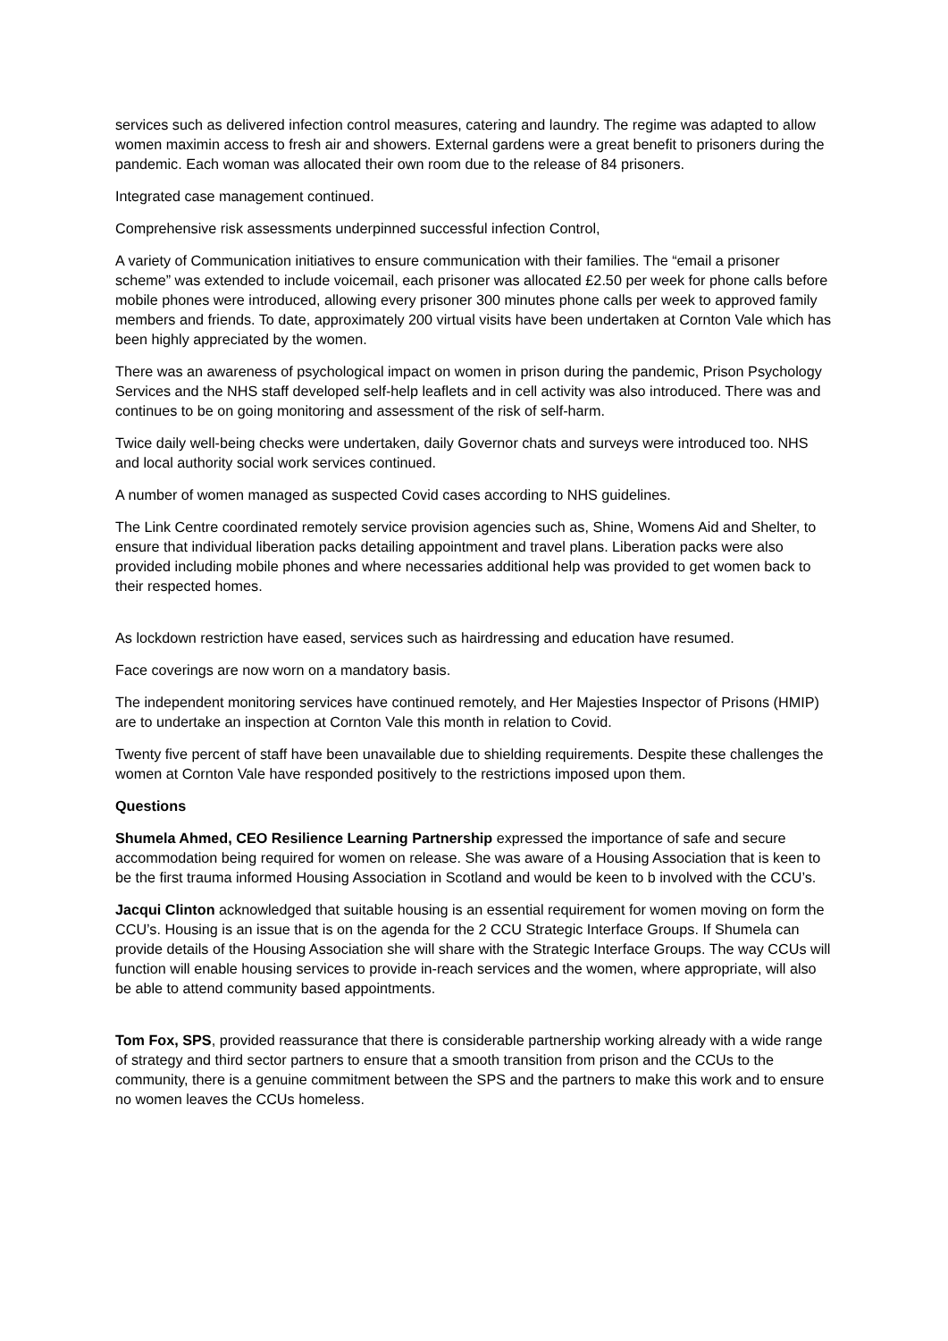services such as delivered infection control measures, catering and laundry. The regime was adapted to allow women maximin access to fresh air and showers. External gardens were a great benefit to prisoners during the pandemic. Each woman was allocated their own room due to the release of 84 prisoners.
Integrated case management continued.
Comprehensive risk assessments underpinned successful infection Control,
A variety of Communication initiatives to ensure communication with their families. The “email a prisoner scheme” was extended to include voicemail, each prisoner was allocated £2.50 per week for phone calls before mobile phones were introduced, allowing every prisoner 300 minutes phone calls per week to approved family members and friends. To date, approximately 200 virtual visits have been undertaken at Cornton Vale which has been highly appreciated by the women.
There was an awareness of psychological impact on women in prison during the pandemic, Prison Psychology Services and the NHS staff developed self-help leaflets and in cell activity was also introduced. There was and continues to be on going monitoring and assessment of the risk of self-harm.
Twice daily well-being checks were undertaken, daily Governor chats and surveys were introduced too. NHS and local authority social work services continued.
A number of women managed as suspected Covid cases according to NHS guidelines.
The Link Centre coordinated remotely service provision agencies such as, Shine, Womens Aid and Shelter, to ensure that individual liberation packs detailing appointment and travel plans. Liberation packs were also provided including mobile phones and where necessaries additional help was provided to get women back to their respected homes.
As lockdown restriction have eased, services such as hairdressing and education have resumed.
Face coverings are now worn on a mandatory basis.
The independent monitoring services have continued remotely, and Her Majesties Inspector of Prisons (HMIP) are to undertake an inspection at Cornton Vale this month in relation to Covid.
Twenty five percent of staff have been unavailable due to shielding requirements. Despite these challenges the women at Cornton Vale have responded positively to the restrictions imposed upon them.
Questions
Shumela Ahmed, CEO Resilience Learning Partnership expressed the importance of safe and secure accommodation being required for women on release. She was aware of a Housing Association that is keen to be the first trauma informed Housing Association in Scotland and would be keen to b involved with the CCU’s.
Jacqui Clinton acknowledged that suitable housing is an essential requirement for women moving on form the CCU’s. Housing is an issue that is on the agenda for the 2 CCU Strategic Interface Groups. If Shumela can provide details of the Housing Association she will share with the Strategic Interface Groups. The way CCUs will function will enable housing services to provide in-reach services and the women, where appropriate, will also be able to attend community based appointments.
Tom Fox, SPS, provided reassurance that there is considerable partnership working already with a wide range of strategy and third sector partners to ensure that a smooth transition from prison and the CCUs to the community, there is a genuine commitment between the SPS and the partners to make this work and to ensure no women leaves the CCUs homeless.